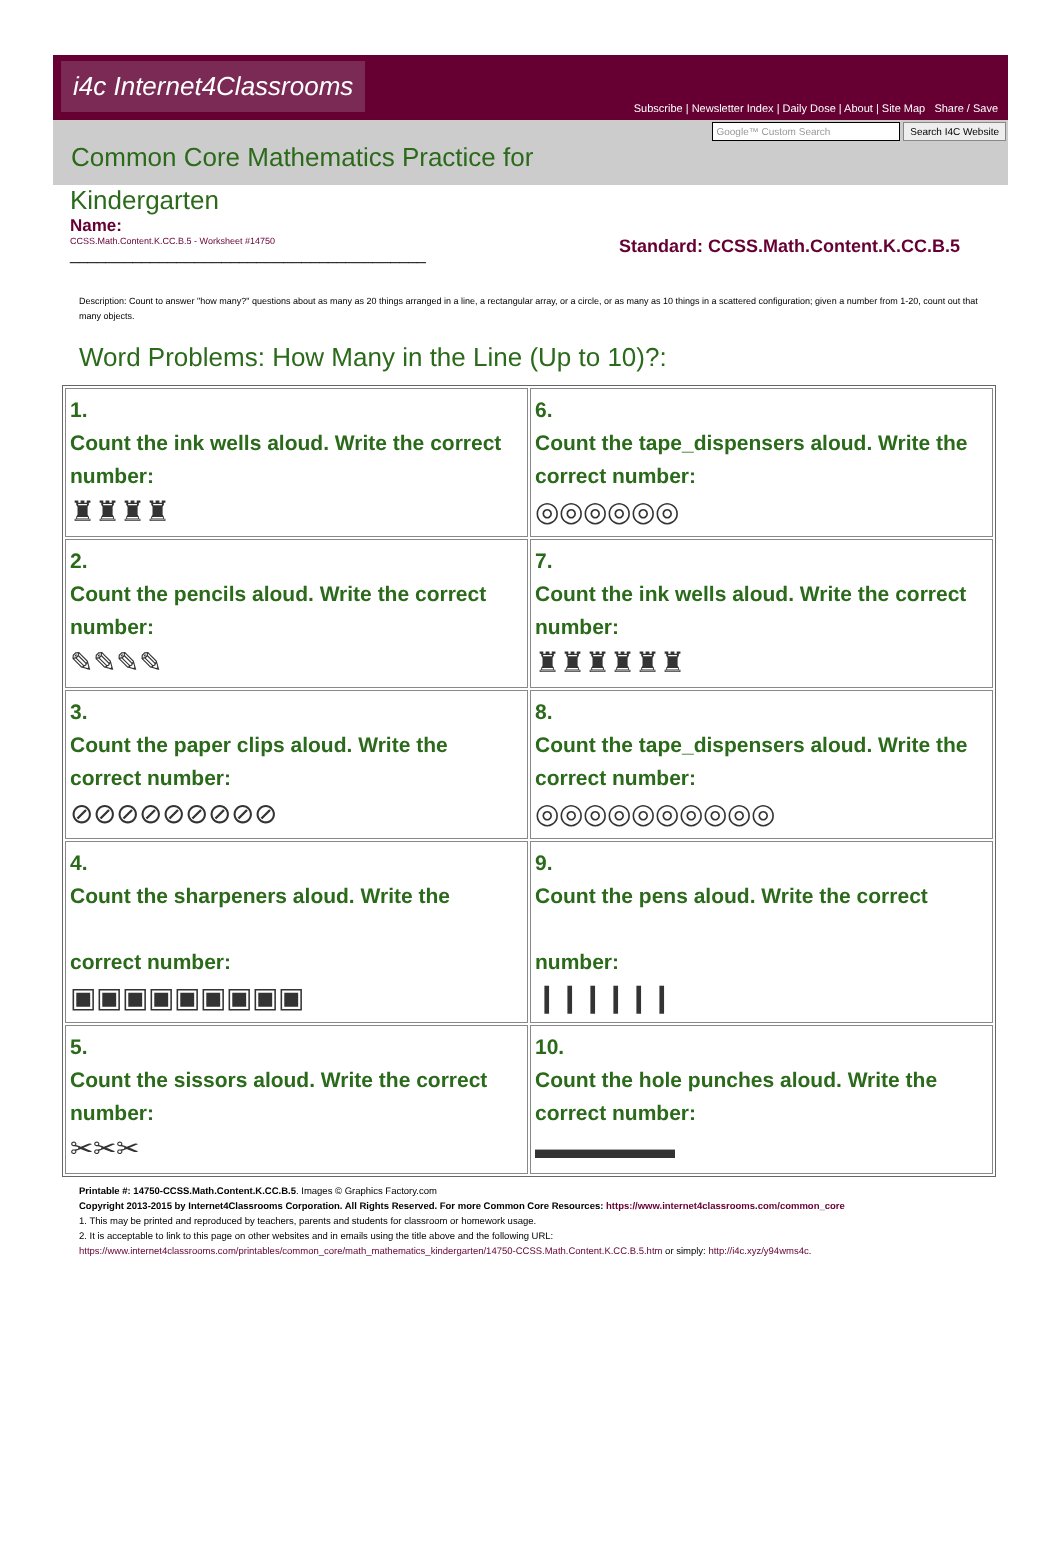i4c Internet4Classrooms
Subscribe | Newsletter Index | Daily Dose | About | Site Map Share / Save
Common Core Mathematics Practice for
Google™ Custom Search Search I4C Website
Kindergarten
Name:
CCSS.Math.Content.K.CC.B.5 - Worksheet #14750
________________________________________
Standard: CCSS.Math.Content.K.CC.B.5
Description: Count to answer "how many?" questions about as many as 20 things arranged in a line, a rectangular array, or a circle, or as many as 10 things in a scattered configuration; given a number from 1-20, count out that many objects.
Word Problems: How Many in the Line (Up to 10)?:
| 1. Count the ink wells aloud. Write the correct number: ♜♜♜♜ | 6. Count the tape_dispensers aloud. Write the correct number: ◎◎◎◎◎◎ |
| 2. Count the pencils aloud. Write the correct number: ✎✎✎✎ | 7. Count the ink wells aloud. Write the correct number: ♜♜♜♜♜♜ |
| 3. Count the paper clips aloud. Write the correct number: ⊘⊘⊘⊘⊘⊘⊘⊘⊘ | 8. Count the tape_dispensers aloud. Write the correct number: ◎◎◎◎◎◎◎◎◎◎ |
| 4. Count the sharpeners aloud. Write the correct number: ▣▣▣▣▣▣▣▣▣ | 9. Count the pens aloud. Write the correct number: ❙❙❙❙❙❙ |
| 5. Count the sissors aloud. Write the correct number: ✂✂✂ | 10. Count the hole punches aloud. Write the correct number: ▬▬▬▬▬ |
Printable #: 14750-CCSS.Math.Content.K.CC.B.5. Images © Graphics Factory.com
Copyright 2013-2015 by Internet4Classrooms Corporation. All Rights Reserved. For more Common Core Resources: https://www.internet4classrooms.com/common_core
1. This may be printed and reproduced by teachers, parents and students for classroom or homework usage.
2. It is acceptable to link to this page on other websites and in emails using the title above and the following URL:
https://www.internet4classrooms.com/printables/common_core/math_mathematics_kindergarten/14750-CCSS.Math.Content.K.CC.B.5.htm or simply: http://i4c.xyz/y94wms4c.